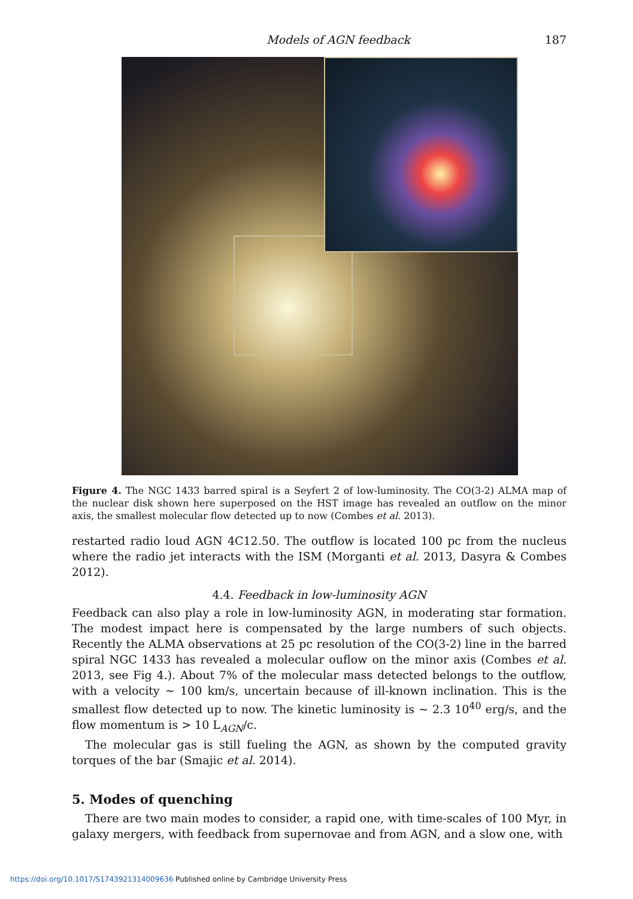Models of AGN feedback 187
Figure 4. The NGC 1433 barred spiral is a Seyfert 2 of low-luminosity. The CO(3-2) ALMA map of the nuclear disk shown here superposed on the HST image has revealed an outflow on the minor axis, the smallest molecular flow detected up to now (Combes et al. 2013).
restarted radio loud AGN 4C12.50. The outflow is located 100 pc from the nucleus where the radio jet interacts with the ISM (Morganti et al. 2013, Dasyra & Combes 2012).
4.4. Feedback in low-luminosity AGN
Feedback can also play a role in low-luminosity AGN, in moderating star formation. The modest impact here is compensated by the large numbers of such objects. Recently the ALMA observations at 25 pc resolution of the CO(3-2) line in the barred spiral NGC 1433 has revealed a molecular ouflow on the minor axis (Combes et al. 2013, see Fig 4.). About 7% of the molecular mass detected belongs to the outflow, with a velocity ∼ 100 km/s, uncertain because of ill-known inclination. This is the smallest flow detected up to now. The kinetic luminosity is ∼ 2.3 10<sup>40</sup> erg/s, and the flow momentum is > 10 L<sub>AGN</sub>/c.
The molecular gas is still fueling the AGN, as shown by the computed gravity torques of the bar (Smajic et al. 2014).
5. Modes of quenching
There are two main modes to consider, a rapid one, with time-scales of 100 Myr, in galaxy mergers, with feedback from supernovae and from AGN, and a slow one, with
https://doi.org/10.1017/S1743921314009636 Published online by Cambridge University Press